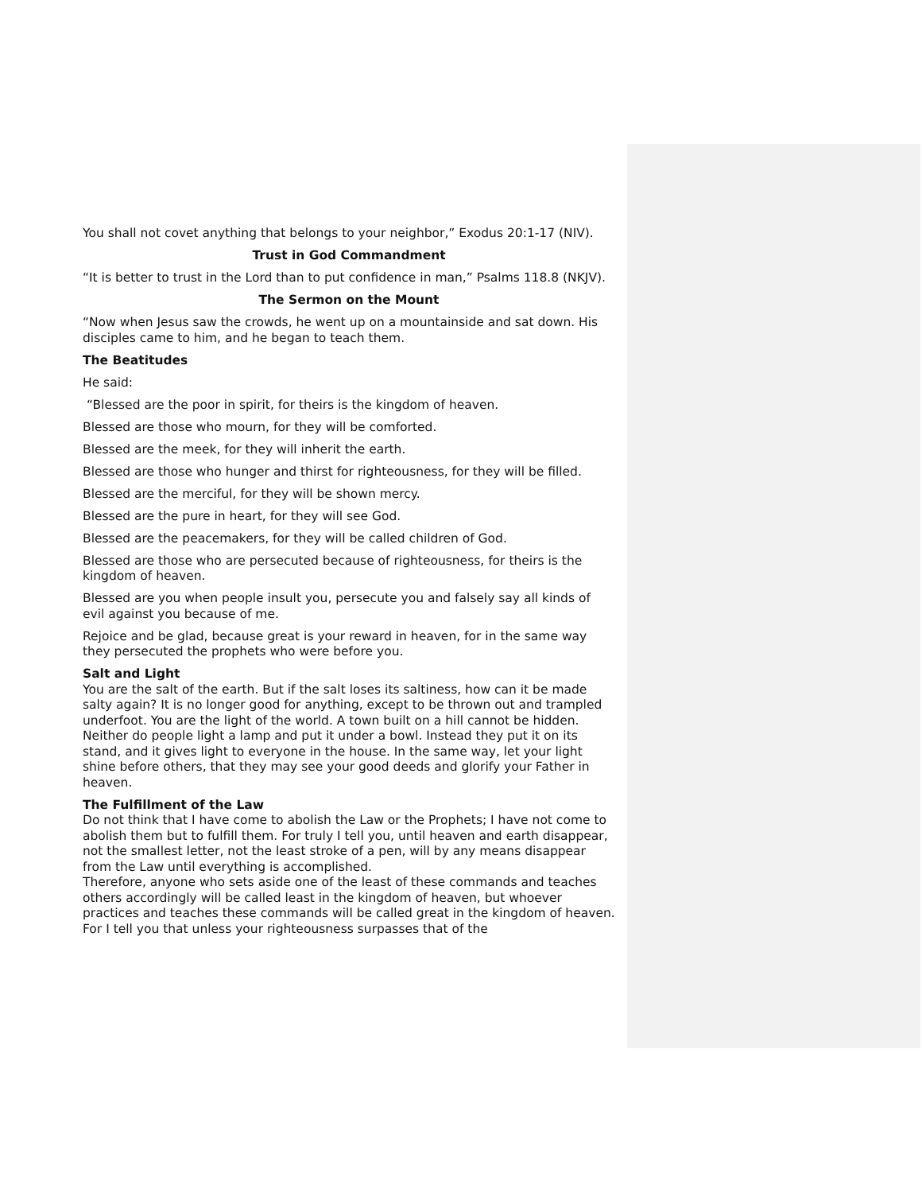You shall not covet anything that belongs to your neighbor,” Exodus 20:1-17 (NIV).
Trust in God Commandment
“It is better to trust in the Lord than to put confidence in man,” Psalms 118.8 (NKJV).
The Sermon on the Mount
“Now when Jesus saw the crowds, he went up on a mountainside and sat down. His disciples came to him, and he began to teach them.
The Beatitudes
He said:
“Blessed are the poor in spirit, for theirs is the kingdom of heaven.
Blessed are those who mourn, for they will be comforted.
Blessed are the meek, for they will inherit the earth.
Blessed are those who hunger and thirst for righteousness, for they will be filled.
Blessed are the merciful, for they will be shown mercy.
Blessed are the pure in heart, for they will see God.
Blessed are the peacemakers, for they will be called children of God.
Blessed are those who are persecuted because of righteousness, for theirs is the kingdom of heaven.
Blessed are you when people insult you, persecute you and falsely say all kinds of evil against you because of me.
Rejoice and be glad, because great is your reward in heaven, for in the same way they persecuted the prophets who were before you.
Salt and Light
You are the salt of the earth. But if the salt loses its saltiness, how can it be made salty again? It is no longer good for anything, except to be thrown out and trampled underfoot. You are the light of the world. A town built on a hill cannot be hidden. Neither do people light a lamp and put it under a bowl. Instead they put it on its stand, and it gives light to everyone in the house. In the same way, let your light shine before others, that they may see your good deeds and glorify your Father in heaven.
The Fulfillment of the Law
Do not think that I have come to abolish the Law or the Prophets; I have not come to abolish them but to fulfill them. For truly I tell you, until heaven and earth disappear, not the smallest letter, not the least stroke of a pen, will by any means disappear from the Law until everything is accomplished.
Therefore, anyone who sets aside one of the least of these commands and teaches others accordingly will be called least in the kingdom of heaven, but whoever practices and teaches these commands will be called great in the kingdom of heaven. For I tell you that unless your righteousness surpasses that of the